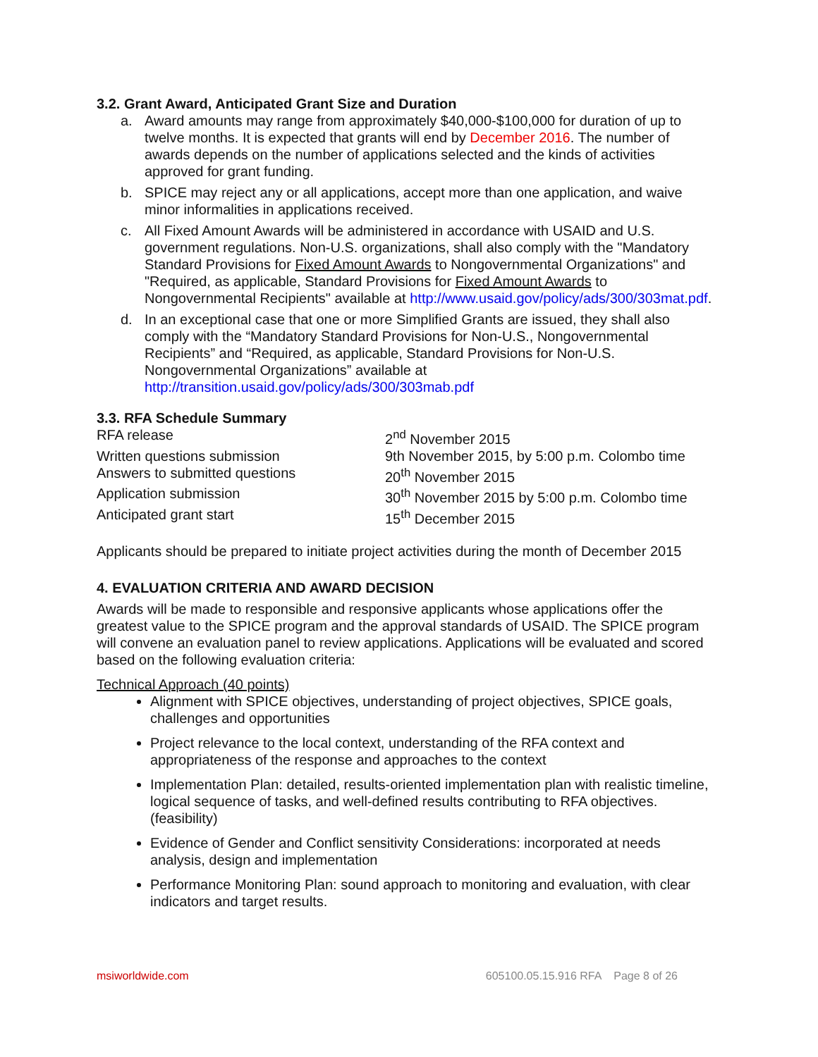3.2. Grant Award, Anticipated Grant Size and Duration
a. Award amounts may range from approximately $40,000-$100,000 for duration of up to twelve months. It is expected that grants will end by December 2016. The number of awards depends on the number of applications selected and the kinds of activities approved for grant funding.
b. SPICE may reject any or all applications, accept more than one application, and waive minor informalities in applications received.
c. All Fixed Amount Awards will be administered in accordance with USAID and U.S. government regulations. Non-U.S. organizations, shall also comply with the "Mandatory Standard Provisions for Fixed Amount Awards to Nongovernmental Organizations" and "Required, as applicable, Standard Provisions for Fixed Amount Awards to Nongovernmental Recipients" available at http://www.usaid.gov/policy/ads/300/303mat.pdf.
d. In an exceptional case that one or more Simplified Grants are issued, they shall also comply with the “Mandatory Standard Provisions for Non-U.S., Nongovernmental Recipients” and “Required, as applicable, Standard Provisions for Non-U.S. Nongovernmental Organizations” available at http://transition.usaid.gov/policy/ads/300/303mab.pdf
3.3. RFA Schedule Summary
| RFA release | 2<sup>nd</sup> November 2015 |
| Written questions submission | 9th November 2015, by 5:00 p.m. Colombo time |
| Answers to submitted questions | 20<sup>th</sup> November 2015 |
| Application submission | 30<sup>th</sup> November 2015 by 5:00 p.m. Colombo time |
| Anticipated grant start | 15<sup>th</sup> December 2015 |
Applicants should be prepared to initiate project activities during the month of December 2015
4. EVALUATION CRITERIA AND AWARD DECISION
Awards will be made to responsible and responsive applicants whose applications offer the greatest value to the SPICE program and the approval standards of USAID. The SPICE program will convene an evaluation panel to review applications. Applications will be evaluated and scored based on the following evaluation criteria:
Technical Approach (40 points)
Alignment with SPICE objectives, understanding of project objectives, SPICE goals, challenges and opportunities
Project relevance to the local context, understanding of the RFA context and appropriateness of the response and approaches to the context
Implementation Plan: detailed, results-oriented implementation plan with realistic timeline, logical sequence of tasks, and well-defined results contributing to RFA objectives. (feasibility)
Evidence of Gender and Conflict sensitivity Considerations: incorporated at needs analysis, design and implementation
Performance Monitoring Plan: sound approach to monitoring and evaluation, with clear indicators and target results.
msiworldwide.com 605100.05.15.916 RFA Page 8 of 26